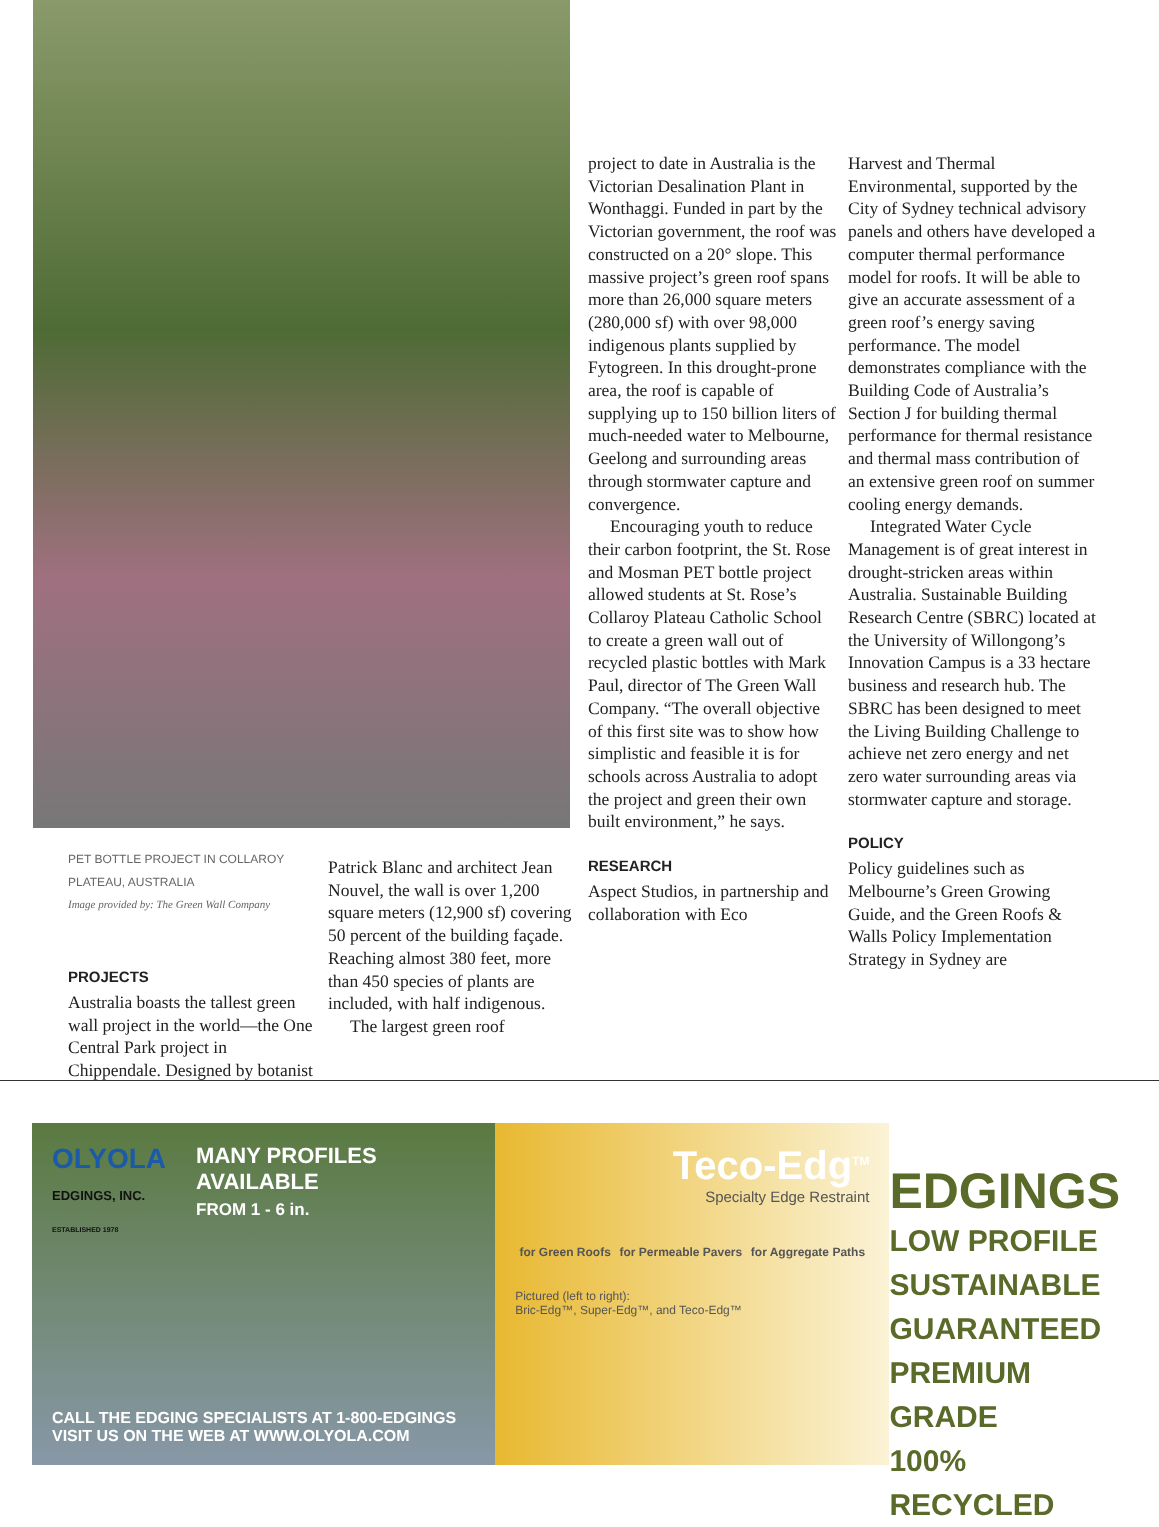PET BOTTLE PROJECT IN COLLAROY PLATEAU, AUSTRALIA
Image provided by: The Green Wall Company
PROJECTS
Australia boasts the tallest green wall project in the world—the One Central Park project in Chippendale. Designed by botanist
Patrick Blanc and architect Jean Nouvel, the wall is over 1,200 square meters (12,900 sf) covering 50 percent of the building façade. Reaching almost 380 feet, more than 450 species of plants are included, with half indigenous.
The largest green roof
project to date in Australia is the Victorian Desalination Plant in Wonthaggi. Funded in part by the Victorian government, the roof was constructed on a 20° slope. This massive project’s green roof spans more than 26,000 square meters (280,000 sf) with over 98,000 indigenous plants supplied by Fytogreen. In this drought-prone area, the roof is capable of supplying up to 150 billion liters of much-needed water to Melbourne, Geelong and surrounding areas through stormwater capture and convergence.
Encouraging youth to reduce their carbon footprint, the St. Rose and Mosman PET bottle project allowed students at St. Rose’s Collaroy Plateau Catholic School to create a green wall out of recycled plastic bottles with Mark Paul, director of The Green Wall Company. “The overall objective of this first site was to show how simplistic and feasible it is for schools across Australia to adopt the project and green their own built environment,” he says.
RESEARCH
Aspect Studios, in partnership and collaboration with Eco
Harvest and Thermal Environmental, supported by the City of Sydney technical advisory panels and others have developed a computer thermal performance model for roofs. It will be able to give an accurate assessment of a green roof’s energy saving performance. The model demonstrates compliance with the Building Code of Australia’s Section J for building thermal performance for thermal resistance and thermal mass contribution of an extensive green roof on summer cooling energy demands.
Integrated Water Cycle Management is of great interest in drought-stricken areas within Australia. Sustainable Building Research Centre (SBRC) located at the University of Willongong’s Innovation Campus is a 33 hectare business and research hub. The SBRC has been designed to meet the Living Building Challenge to achieve net zero energy and net zero water surrounding areas via stormwater capture and storage.
POLICY
Policy guidelines such as Melbourne’s Green Growing Guide, and the Green Roofs & Walls Policy Implementation Strategy in Sydney are
OLYOLA
EDGINGS, INC.
ESTABLISHED 1978
MANY PROFILES
AVAILABLE
FROM 1 - 6 in.
CALL THE EDGING SPECIALISTS AT 1-800-EDGINGS
VISIT US ON THE WEB AT WWW.OLYOLA.COM
Teco-Edg<sup>TM</sup>
Specialty Edge Restraint
for Green Roofs for Permeable Pavers for Aggregate Paths
Pictured (left to right):
Bric-Edg™, Super-Edg™, and Teco-Edg™
EDGINGS
LOW PROFILE
SUSTAINABLE
GUARANTEED
PREMIUM GRADE
100% RECYCLED